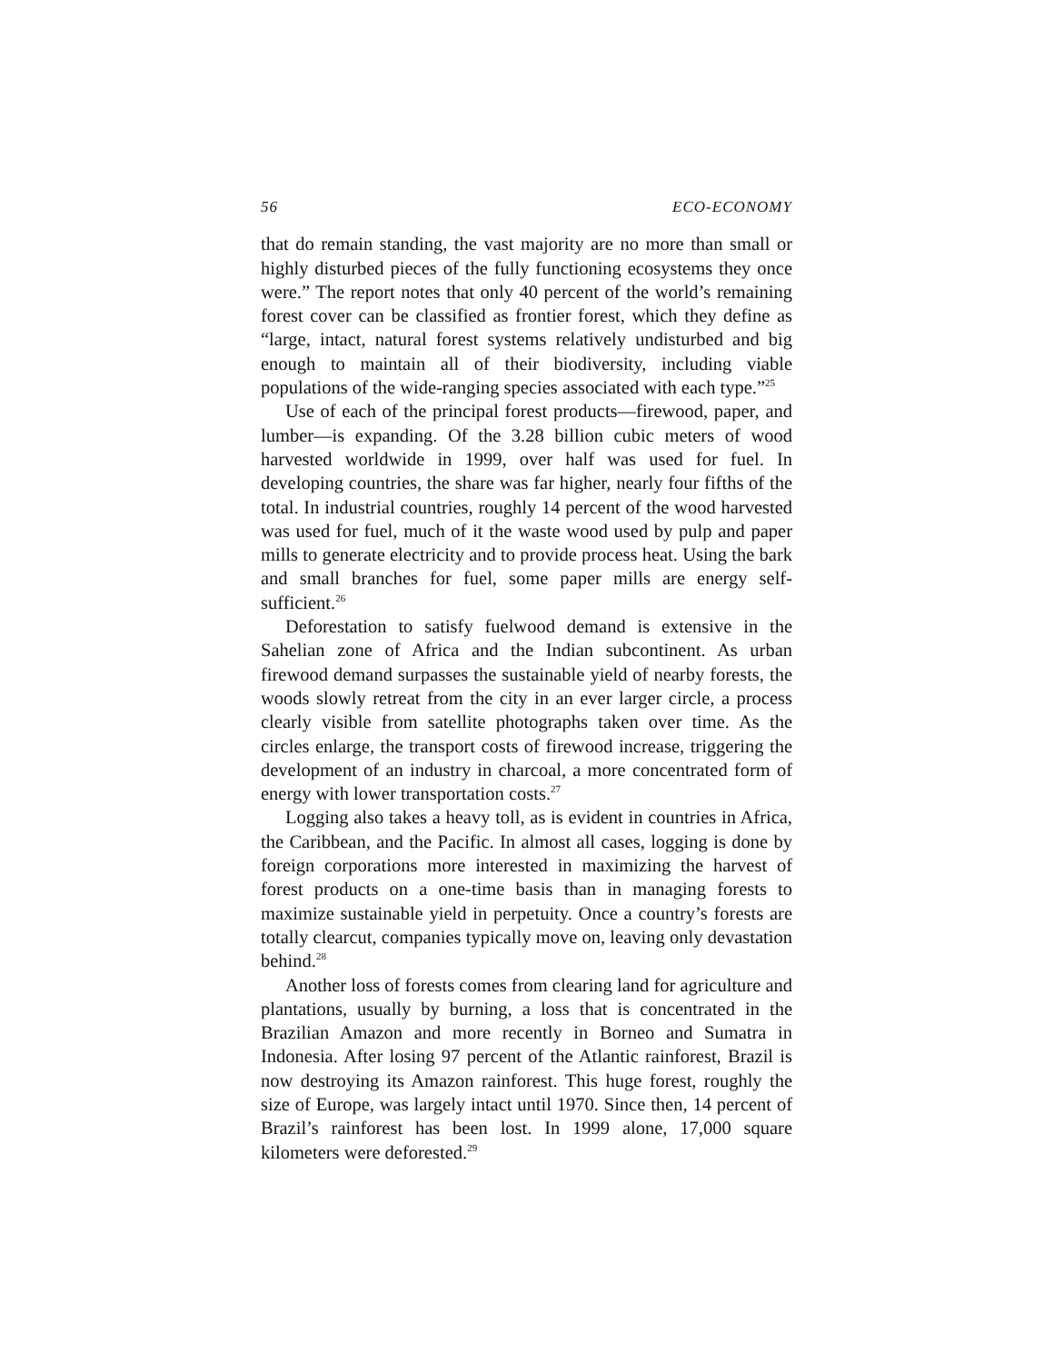56 ECO-ECONOMY
that do remain standing, the vast majority are no more than small or highly disturbed pieces of the fully functioning ecosystems they once were.” The report notes that only 40 percent of the world’s remaining forest cover can be classified as frontier forest, which they define as “large, intact, natural forest systems relatively undisturbed and big enough to maintain all of their biodiversity, including viable populations of the wide-ranging species associated with each type.”<sup>25</sup>
Use of each of the principal forest products—firewood, paper, and lumber—is expanding. Of the 3.28 billion cubic meters of wood harvested worldwide in 1999, over half was used for fuel. In developing countries, the share was far higher, nearly four fifths of the total. In industrial countries, roughly 14 percent of the wood harvested was used for fuel, much of it the waste wood used by pulp and paper mills to generate electricity and to provide process heat. Using the bark and small branches for fuel, some paper mills are energy self-sufficient.<sup>26</sup>
Deforestation to satisfy fuelwood demand is extensive in the Sahelian zone of Africa and the Indian subcontinent. As urban firewood demand surpasses the sustainable yield of nearby forests, the woods slowly retreat from the city in an ever larger circle, a process clearly visible from satellite photographs taken over time. As the circles enlarge, the transport costs of firewood increase, triggering the development of an industry in charcoal, a more concentrated form of energy with lower transportation costs.<sup>27</sup>
Logging also takes a heavy toll, as is evident in countries in Africa, the Caribbean, and the Pacific. In almost all cases, logging is done by foreign corporations more interested in maximizing the harvest of forest products on a one-time basis than in managing forests to maximize sustainable yield in perpetuity. Once a country’s forests are totally clearcut, companies typically move on, leaving only devastation behind.<sup>28</sup>
Another loss of forests comes from clearing land for agriculture and plantations, usually by burning, a loss that is concentrated in the Brazilian Amazon and more recently in Borneo and Sumatra in Indonesia. After losing 97 percent of the Atlantic rainforest, Brazil is now destroying its Amazon rainforest. This huge forest, roughly the size of Europe, was largely intact until 1970. Since then, 14 percent of Brazil’s rainforest has been lost. In 1999 alone, 17,000 square kilometers were deforested.<sup>29</sup>